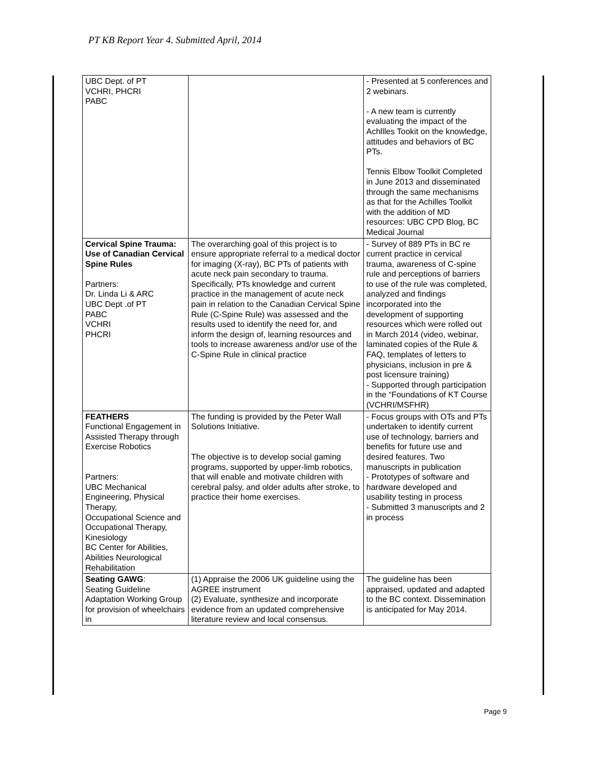PT KB Report Year 4. Submitted April, 2014
| UBC Dept. of PT VCHRI, PHCRI PABC | | - Presented at 5 conferences and 2 webinars. - A new team is currently evaluating the impact of the Achllles Tookit on the knowledge, attitudes and behaviors of BC PTs. Tennis Elbow Toolkit Completed in June 2013 and disseminated through the same mechanisms as that for the Achilles Toolkit with the addition of MD resources: UBC CPD Blog, BC Medical Journal |
| Cervical Spine Trauma: Use of Canadian Cervical Spine Rules Partners: Dr. Linda Li & ARC UBC Dept .of PT PABC VCHRI PHCRI | The overarching goal of this project is to ensure appropriate referral to a medical doctor for imaging (X-ray), BC PTs of patients with acute neck pain secondary to trauma. Specifically, PTs knowledge and current practice in the management of acute neck pain in relation to the Canadian Cervical Spine Rule (C-Spine Rule) was assessed and the results used to identify the need for, and inform the design of, learning resources and tools to increase awareness and/or use of the C-Spine Rule in clinical practice | - Survey of 889 PTs in BC re current practice in cervical trauma, awareness of C-spine rule and perceptions of barriers to use of the rule was completed, analyzed and findings incorporated into the development of supporting resources which were rolled out in March 2014 (video, webinar, laminated copies of the Rule & FAQ, templates of letters to physicians, inclusion in pre & post licensure training) - Supported through participation in the “Foundations of KT Course (VCHRI/MSFHR) |
| FEATHERS Functional Engagement in Assisted Therapy through Exercise Robotics Partners: UBC Mechanical Engineering, Physical Therapy, Occupational Science and Occupational Therapy, Kinesiology BC Center for Abilities, Abilities Neurological Rehabilitation | The funding is provided by the Peter Wall Solutions Initiative. The objective is to develop social gaming programs, supported by upper-limb robotics, that will enable and motivate children with cerebral palsy, and older adults after stroke, to practice their home exercises. | - Focus groups with OTs and PTs undertaken to identify current use of technology, barriers and benefits for future use and desired features. Two manuscripts in publication - Prototypes of software and hardware developed and usability testing in process - Submitted 3 manuscripts and 2 in process |
| Seating GAWG : Seating Guideline Adaptation Working Group for provision of wheelchairs in | (1) Appraise the 2006 UK guideline using the AGREE instrument (2) Evaluate, synthesize and incorporate evidence from an updated comprehensive literature review and local consensus. | The guideline has been appraised, updated and adapted to the BC context. Dissemination is anticipated for May 2014. |
Page 9